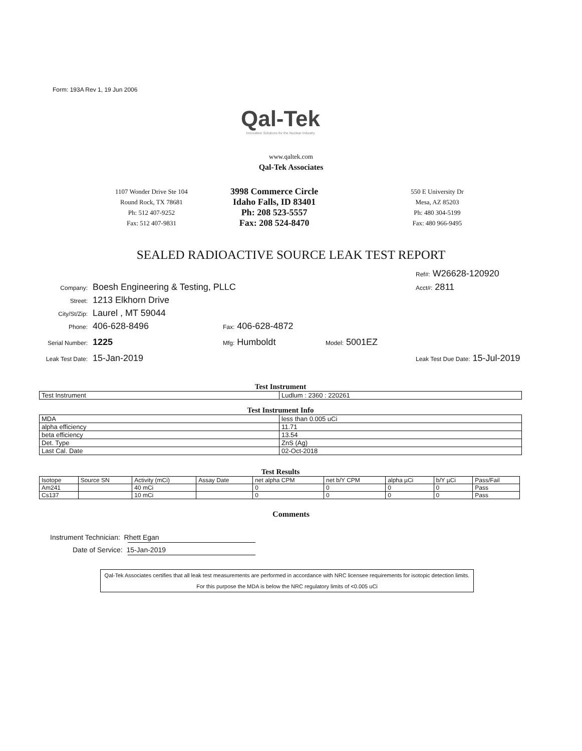Form: 193A Rev 1, 19 Jun 2006
Qal-Tek
Innovative Solutions for the Nuclear Industry
www.qaltek.com
Qal-Tek Associates
1107 Wonder Drive Ste 104
Round Rock, TX 78681
Ph: 512 407-9252
Fax: 512 407-9831
3998 Commerce Circle
Idaho Falls, ID 83401
Ph: 208 523-5557
Fax: 208 524-8470
550 E University Dr
Mesa, AZ 85203
Ph: 480 304-5199
Fax: 480 966-9495
SEALED RADIOACTIVE SOURCE LEAK TEST REPORT
Ref#: W26628-120920
Acct#: 2811
Company: Boesh Engineering & Testing, PLLC
Street: 1213 Elkhorn Drive
City/St/Zip: Laurel , MT 59044
Phone: 406-628-8496 Fax: 406-628-4872
Serial Number: 1225 Mfg: Humboldt Model: 5001EZ
Leak Test Date: 15-Jan-2019
Leak Test Due Date: 15-Jul-2019
Test Instrument
| Test Instrument | Ludlum : 2360 : 220261 |
Test Instrument Info
| MDA | less than 0.005 uCi |
| alpha efficiency | 11.71 |
| beta efficiency | 13.54 |
| Det. Type | ZnS (Ag) |
| Last Cal. Date | 02-Oct-2018 |
Test Results
| Isotope | Source SN | Activity (mCi) | Assay Date | net alpha CPM | net b/Y CPM | alpha µCi | b/Y µCi | Pass/Fail |
| --- | --- | --- | --- | --- | --- | --- | --- | --- |
| Am241 | | 40 mCi | | 0 | 0 | 0 | 0 | Pass |
| Cs137 | | 10 mCi | | 0 | 0 | 0 | 0 | Pass |
Comments
Instrument Technician: Rhett Egan
Date of Service: 15-Jan-2019
Qal-Tek Associates certifies that all leak test measurements are performed in accordance with NRC licensee requirements for isotopic detection limits. For this purpose the MDA is below the NRC regulatory limits of <0.005 uCi